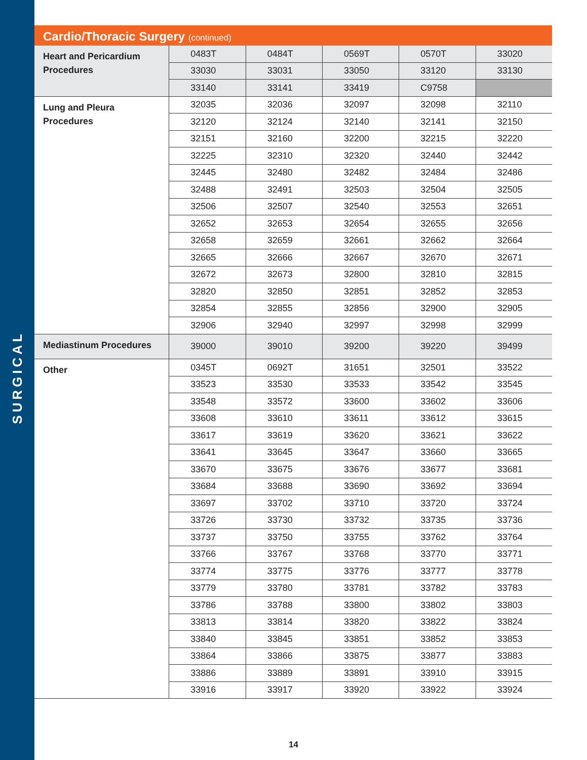SURGICAL
Cardio/Thoracic Surgery (continued)
| Heart and Pericardium Procedures | 0483T | 0484T | 0569T | 0570T | 33020 |
| | 33030 | 33031 | 33050 | 33120 | 33130 |
| | 33140 | 33141 | 33419 | C9758 | |
| Lung and Pleura Procedures | 32035 | 32036 | 32097 | 32098 | 32110 |
| | 32120 | 32124 | 32140 | 32141 | 32150 |
| | 32151 | 32160 | 32200 | 32215 | 32220 |
| | 32225 | 32310 | 32320 | 32440 | 32442 |
| | 32445 | 32480 | 32482 | 32484 | 32486 |
| | 32488 | 32491 | 32503 | 32504 | 32505 |
| | 32506 | 32507 | 32540 | 32553 | 32651 |
| | 32652 | 32653 | 32654 | 32655 | 32656 |
| | 32658 | 32659 | 32661 | 32662 | 32664 |
| | 32665 | 32666 | 32667 | 32670 | 32671 |
| | 32672 | 32673 | 32800 | 32810 | 32815 |
| | 32820 | 32850 | 32851 | 32852 | 32853 |
| | 32854 | 32855 | 32856 | 32900 | 32905 |
| | 32906 | 32940 | 32997 | 32998 | 32999 |
| Mediastinum Procedures | 39000 | 39010 | 39200 | 39220 | 39499 |
| Other | 0345T | 0692T | 31651 | 32501 | 33522 |
| | 33523 | 33530 | 33533 | 33542 | 33545 |
| | 33548 | 33572 | 33600 | 33602 | 33606 |
| | 33608 | 33610 | 33611 | 33612 | 33615 |
| | 33617 | 33619 | 33620 | 33621 | 33622 |
| | 33641 | 33645 | 33647 | 33660 | 33665 |
| | 33670 | 33675 | 33676 | 33677 | 33681 |
| | 33684 | 33688 | 33690 | 33692 | 33694 |
| | 33697 | 33702 | 33710 | 33720 | 33724 |
| | 33726 | 33730 | 33732 | 33735 | 33736 |
| | 33737 | 33750 | 33755 | 33762 | 33764 |
| | 33766 | 33767 | 33768 | 33770 | 33771 |
| | 33774 | 33775 | 33776 | 33777 | 33778 |
| | 33779 | 33780 | 33781 | 33782 | 33783 |
| | 33786 | 33788 | 33800 | 33802 | 33803 |
| | 33813 | 33814 | 33820 | 33822 | 33824 |
| | 33840 | 33845 | 33851 | 33852 | 33853 |
| | 33864 | 33866 | 33875 | 33877 | 33883 |
| | 33886 | 33889 | 33891 | 33910 | 33915 |
| | 33916 | 33917 | 33920 | 33922 | 33924 |
14